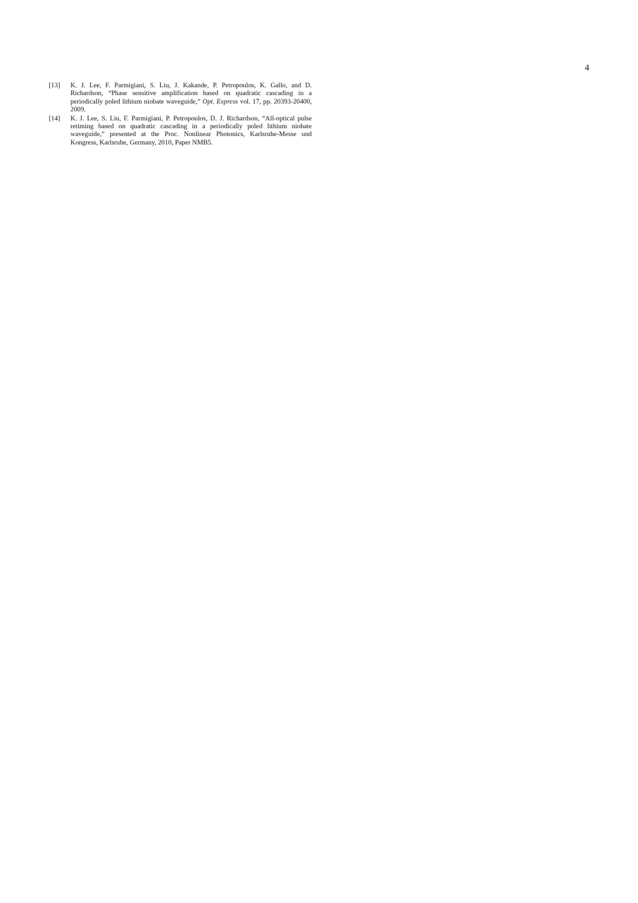4
[13] K. J. Lee, F. Parmigiani, S. Liu, J. Kakande, P. Petropoulos, K. Gallo, and D. Richardson, “Phase sensitive amplification based on quadratic cascading in a periodically poled lithium niobate waveguide,” Opt. Express vol. 17, pp. 20393-20400, 2009.
[14] K. J. Lee, S. Liu, F. Parmigiani, P. Petropoulos, D. J. Richardson, “All-optical pulse retiming based on quadratic cascading in a periodically poled lithium niobate waveguide,” presented at the Proc. Nonlinear Photonics, Karlsruhe-Messe und Kongress, Karlsruhe, Germany, 2010, Paper NMB5.